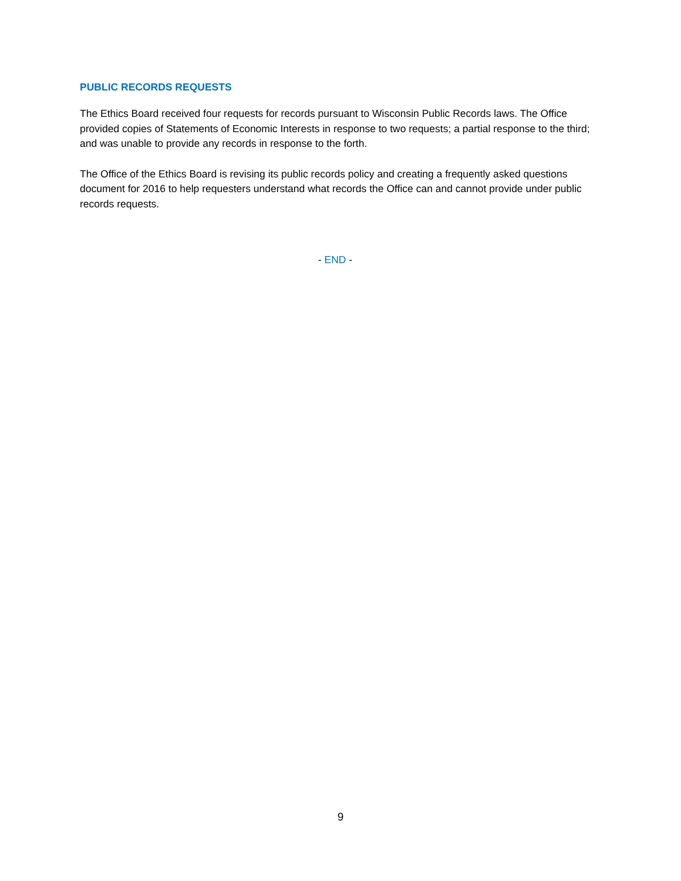PUBLIC RECORDS REQUESTS
The Ethics Board received four requests for records pursuant to Wisconsin Public Records laws. The Office provided copies of Statements of Economic Interests in response to two requests; a partial response to the third; and was unable to provide any records in response to the forth.
The Office of the Ethics Board is revising its public records policy and creating a frequently asked questions document for 2016 to help requesters understand what records the Office can and cannot provide under public records requests.
- END -
9